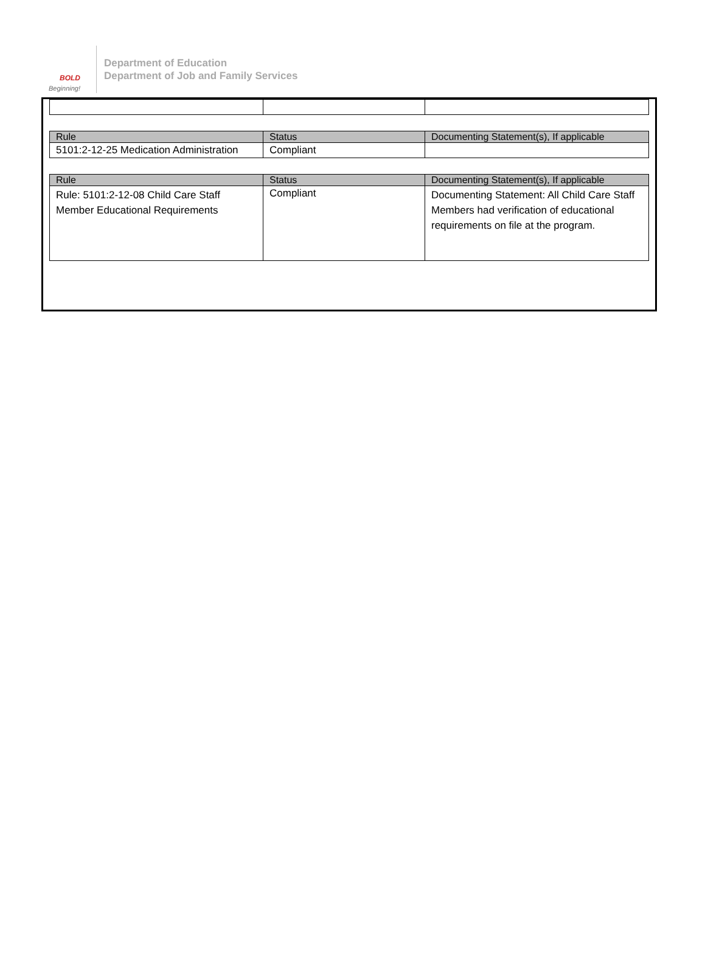BOLD
Beginning!
Department of Education
Department of Job and Family Services
| Rule | Status | Documenting Statement(s), If applicable |
| --- | --- | --- |
| 5101:2-12-25 Medication Administration | Compliant | |
| Rule | Status | Documenting Statement(s), If applicable |
| --- | --- | --- |
| Rule: 5101:2-12-08 Child Care Staff Member Educational Requirements | Compliant | Documenting Statement: All Child Care Staff Members had verification of educational requirements on file at the program. |